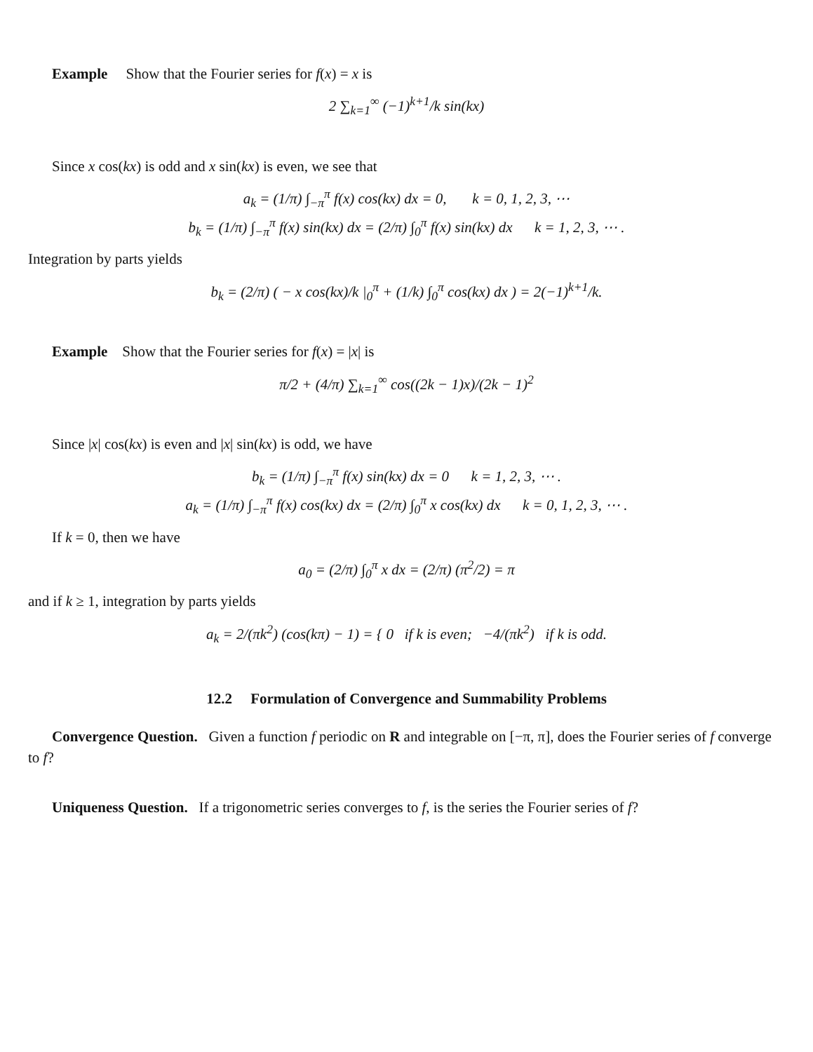Example Show that the Fourier series for f(x) = x is
2 ∑<sub>k=1</sub><sup>∞</sup> (−1)<sup>k+1</sup>/k sin(kx)
Since x cos(kx) is odd and x sin(kx) is even, we see that
a<sub>k</sub> = (1/π) ∫<sub>−π</sub><sup>π</sup> f(x) cos(kx) dx = 0, k = 0, 1, 2, 3, ⋯
b<sub>k</sub> = (1/π) ∫<sub>−π</sub><sup>π</sup> f(x) sin(kx) dx = (2/π) ∫<sub>0</sub><sup>π</sup> f(x) sin(kx) dx k = 1, 2, 3, ⋯ .
Integration by parts yields
b<sub>k</sub> = (2/π) ( − x cos(kx)/k |<sub>0</sub><sup>π</sup> + (1/k) ∫<sub>0</sub><sup>π</sup> cos(kx) dx ) = 2(−1)<sup>k+1</sup>/k.
Example Show that the Fourier series for f(x) = |x| is
π/2 + (4/π) ∑<sub>k=1</sub><sup>∞</sup> cos((2k − 1)x)/(2k − 1)<sup>2</sup>
Since |x| cos(kx) is even and |x| sin(kx) is odd, we have
b<sub>k</sub> = (1/π) ∫<sub>−π</sub><sup>π</sup> f(x) sin(kx) dx = 0 k = 1, 2, 3, ⋯ .
a<sub>k</sub> = (1/π) ∫<sub>−π</sub><sup>π</sup> f(x) cos(kx) dx = (2/π) ∫<sub>0</sub><sup>π</sup> x cos(kx) dx k = 0, 1, 2, 3, ⋯ .
If k = 0, then we have
a<sub>0</sub> = (2/π) ∫<sub>0</sub><sup>π</sup> x dx = (2/π) (π<sup>2</sup>/2) = π
and if k ≥ 1, integration by parts yields
a<sub>k</sub> = 2/(πk<sup>2</sup>) (cos(kπ) − 1) = { 0 if k is even; −4/(πk<sup>2</sup>) if k is odd.
12.2 Formulation of Convergence and Summability Problems
Convergence Question. Given a function f periodic on R and integrable on [−π, π], does the Fourier series of f converge to f?
Uniqueness Question. If a trigonometric series converges to f, is the series the Fourier series of f?